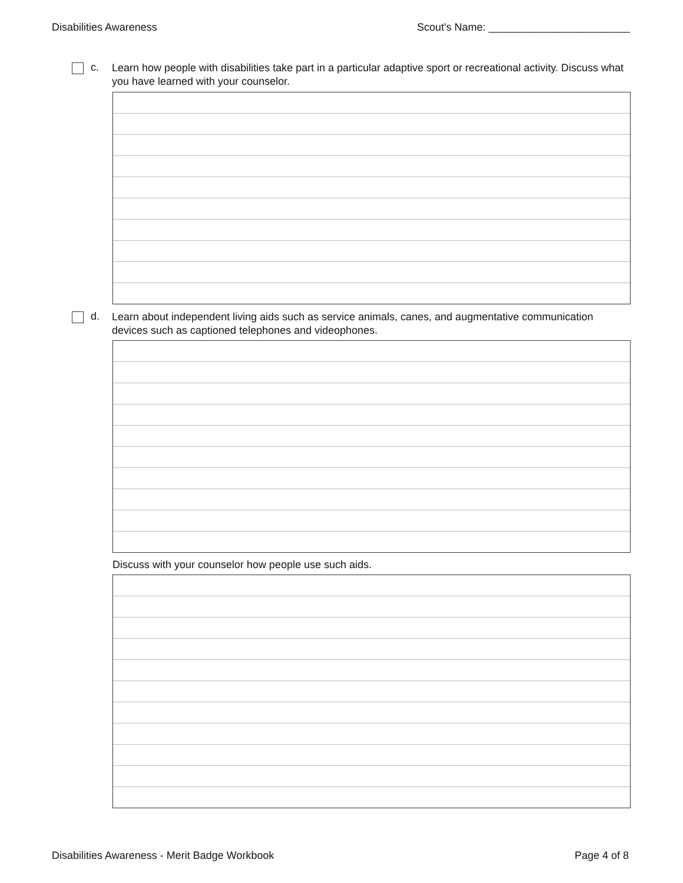Disabilities Awareness Scout's Name: ________________________
c.
Learn how people with disabilities take part in a particular adaptive sport or recreational activity. Discuss what you have learned with your counselor.
d.
Learn about independent living aids such as service animals, canes, and augmentative communication devices such as captioned telephones and videophones.
Discuss with your counselor how people use such aids.
Disabilities Awareness - Merit Badge Workbook Page 4 of 8